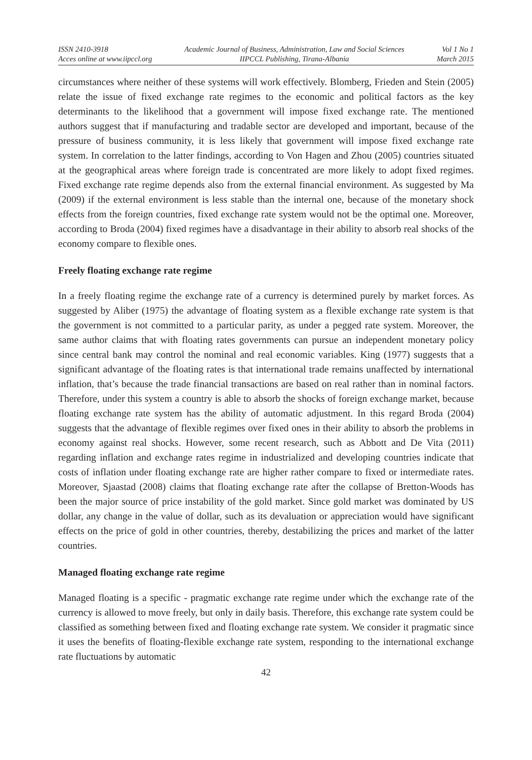ISSN 2410-3918
Acces online at www.iipccl.org
Academic Journal of Business, Administration, Law and Social Sciences
IIPCCL Publishing, Tirana-Albania
Vol 1 No 1
March 2015
circumstances where neither of these systems will work effectively. Blomberg, Frieden and Stein (2005) relate the issue of fixed exchange rate regimes to the economic and political factors as the key determinants to the likelihood that a government will impose fixed exchange rate. The mentioned authors suggest that if manufacturing and tradable sector are developed and important, because of the pressure of business community, it is less likely that government will impose fixed exchange rate system. In correlation to the latter findings, according to Von Hagen and Zhou (2005) countries situated at the geographical areas where foreign trade is concentrated are more likely to adopt fixed regimes. Fixed exchange rate regime depends also from the external financial environment. As suggested by Ma (2009) if the external environment is less stable than the internal one, because of the monetary shock effects from the foreign countries, fixed exchange rate system would not be the optimal one. Moreover, according to Broda (2004) fixed regimes have a disadvantage in their ability to absorb real shocks of the economy compare to flexible ones.
Freely floating exchange rate regime
In a freely floating regime the exchange rate of a currency is determined purely by market forces. As suggested by Aliber (1975) the advantage of floating system as a flexible exchange rate system is that the government is not committed to a particular parity, as under a pegged rate system. Moreover, the same author claims that with floating rates governments can pursue an independent monetary policy since central bank may control the nominal and real economic variables. King (1977) suggests that a significant advantage of the floating rates is that international trade remains unaffected by international inflation, that’s because the trade financial transactions are based on real rather than in nominal factors. Therefore, under this system a country is able to absorb the shocks of foreign exchange market, because floating exchange rate system has the ability of automatic adjustment. In this regard Broda (2004) suggests that the advantage of flexible regimes over fixed ones in their ability to absorb the problems in economy against real shocks. However, some recent research, such as Abbott and De Vita (2011) regarding inflation and exchange rates regime in industrialized and developing countries indicate that costs of inflation under floating exchange rate are higher rather compare to fixed or intermediate rates. Moreover, Sjaastad (2008) claims that floating exchange rate after the collapse of Bretton-Woods has been the major source of price instability of the gold market. Since gold market was dominated by US dollar, any change in the value of dollar, such as its devaluation or appreciation would have significant effects on the price of gold in other countries, thereby, destabilizing the prices and market of the latter countries.
Managed floating exchange rate regime
Managed floating is a specific - pragmatic exchange rate regime under which the exchange rate of the currency is allowed to move freely, but only in daily basis. Therefore, this exchange rate system could be classified as something between fixed and floating exchange rate system. We consider it pragmatic since it uses the benefits of floating-flexible exchange rate system, responding to the international exchange rate fluctuations by automatic
42